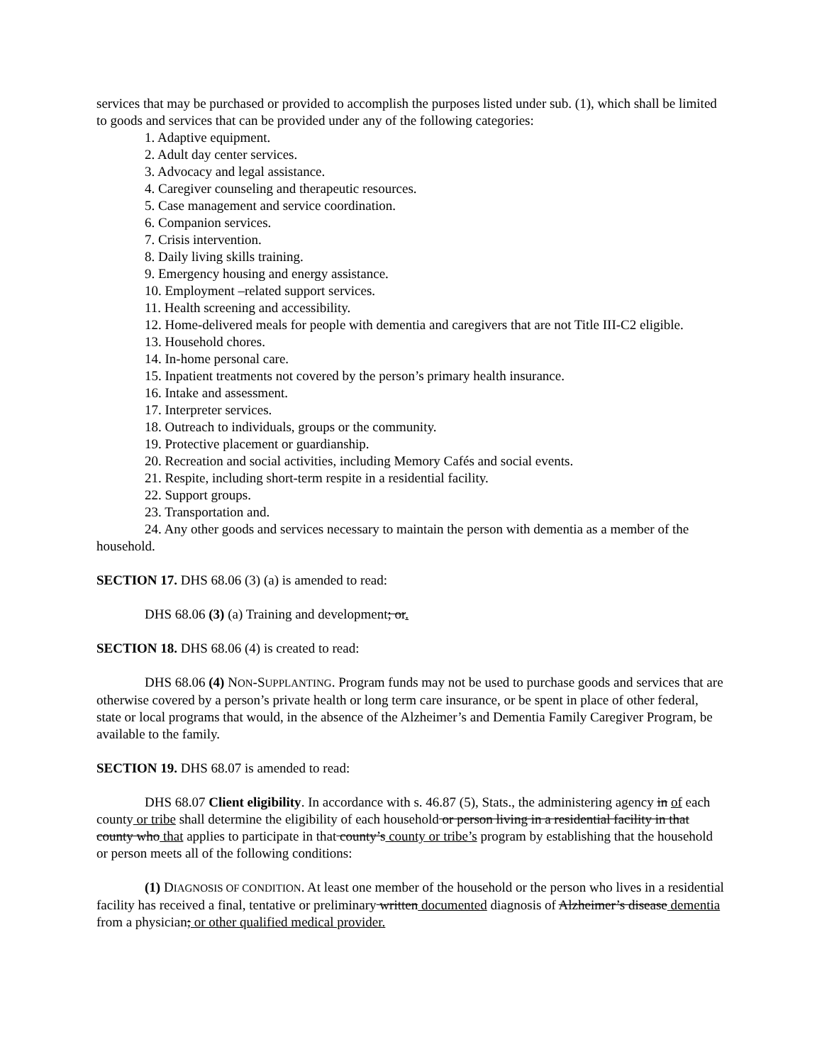services that may be purchased or provided to accomplish the purposes listed under sub. (1), which shall be limited to goods and services that can be provided under any of the following categories:
1. Adaptive equipment.
2. Adult day center services.
3. Advocacy and legal assistance.
4. Caregiver counseling and therapeutic resources.
5. Case management and service coordination.
6. Companion services.
7. Crisis intervention.
8. Daily living skills training.
9. Emergency housing and energy assistance.
10. Employment –related support services.
11. Health screening and accessibility.
12. Home-delivered meals for people with dementia and caregivers that are not Title III-C2 eligible.
13. Household chores.
14. In-home personal care.
15. Inpatient treatments not covered by the person’s primary health insurance.
16. Intake and assessment.
17. Interpreter services.
18. Outreach to individuals, groups or the community.
19. Protective placement or guardianship.
20. Recreation and social activities, including Memory Cafés and social events.
21. Respite, including short-term respite in a residential facility.
22. Support groups.
23. Transportation and.
24. Any other goods and services necessary to maintain the person with dementia as a member of the household.
SECTION 17. DHS 68.06 (3) (a) is amended to read:
DHS 68.06 (3) (a) Training and development; or.
SECTION 18. DHS 68.06 (4) is created to read:
DHS 68.06 (4) NON-SUPPLANTING. Program funds may not be used to purchase goods and services that are otherwise covered by a person’s private health or long term care insurance, or be spent in place of other federal, state or local programs that would, in the absence of the Alzheimer’s and Dementia Family Caregiver Program, be available to the family.
SECTION 19. DHS 68.07 is amended to read:
DHS 68.07 Client eligibility. In accordance with s. 46.87 (5), Stats., the administering agency in of each county or tribe shall determine the eligibility of each household or person living in a residential facility in that county who that applies to participate in that county’s county or tribe’s program by establishing that the household or person meets all of the following conditions:
(1) DIAGNOSIS OF CONDITION. At least one member of the household or the person who lives in a residential facility has received a final, tentative or preliminary written documented diagnosis of Alzheimer’s disease dementia from a physician; or other qualified medical provider.